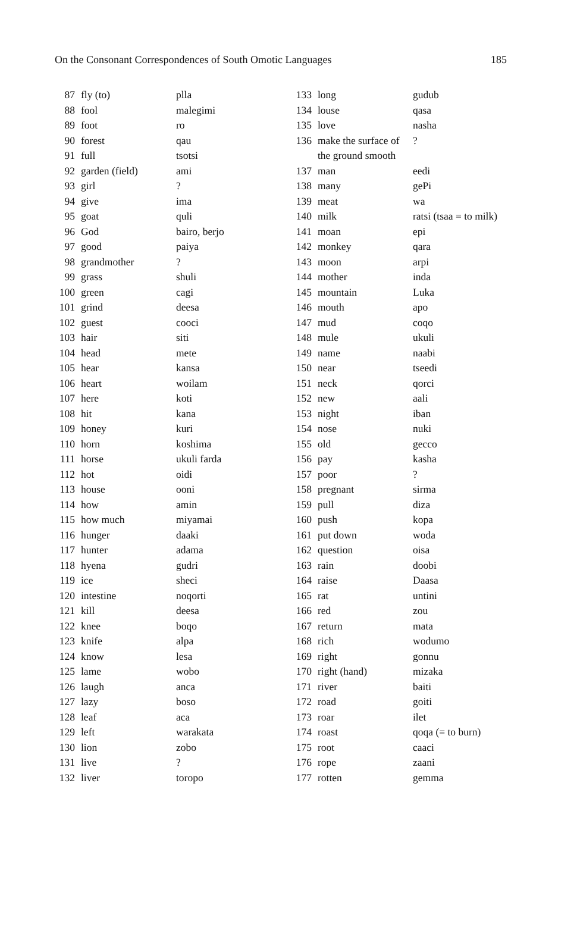On the Consonant Correspondences of South Omotic Languages 185
| 87 | fly (to) | plla |
| 88 | fool | malegimi |
| 89 | foot | ro |
| 90 | forest | qau |
| 91 | full | tsotsi |
| 92 | garden (field) | ami |
| 93 | girl | ? |
| 94 | give | ima |
| 95 | goat | quli |
| 96 | God | bairo, berjo |
| 97 | good | paiya |
| 98 | grandmother | ? |
| 99 | grass | shuli |
| 100 | green | cagi |
| 101 | grind | deesa |
| 102 | guest | cooci |
| 103 | hair | siti |
| 104 | head | mete |
| 105 | hear | kansa |
| 106 | heart | woilam |
| 107 | here | koti |
| 108 | hit | kana |
| 109 | honey | kuri |
| 110 | horn | koshima |
| 111 | horse | ukuli farda |
| 112 | hot | oidi |
| 113 | house | ooni |
| 114 | how | amin |
| 115 | how much | miyamai |
| 116 | hunger | daaki |
| 117 | hunter | adama |
| 118 | hyena | gudri |
| 119 | ice | sheci |
| 120 | intestine | noqorti |
| 121 | kill | deesa |
| 122 | knee | boqo |
| 123 | knife | alpa |
| 124 | know | lesa |
| 125 | lame | wobo |
| 126 | laugh | anca |
| 127 | lazy | boso |
| 128 | leaf | aca |
| 129 | left | warakata |
| 130 | lion | zobo |
| 131 | live | ? |
| 132 | liver | toropo |
| 133 | long | gudub |
| 134 | louse | qasa |
| 135 | love | nasha |
| 136 | make the surface of | ? |
| | the ground smooth | |
| 137 | man | eedi |
| 138 | many | gePi |
| 139 | meat | wa |
| 140 | milk | ratsi (tsaa = to milk) |
| 141 | moan | epi |
| 142 | monkey | qara |
| 143 | moon | arpi |
| 144 | mother | inda |
| 145 | mountain | Luka |
| 146 | mouth | apo |
| 147 | mud | coqo |
| 148 | mule | ukuli |
| 149 | name | naabi |
| 150 | near | tseedi |
| 151 | neck | qorci |
| 152 | new | aali |
| 153 | night | iban |
| 154 | nose | nuki |
| 155 | old | gecco |
| 156 | pay | kasha |
| 157 | poor | ? |
| 158 | pregnant | sirma |
| 159 | pull | diza |
| 160 | push | kopa |
| 161 | put down | woda |
| 162 | question | oisa |
| 163 | rain | doobi |
| 164 | raise | Daasa |
| 165 | rat | untini |
| 166 | red | zou |
| 167 | return | mata |
| 168 | rich | wodumo |
| 169 | right | gonnu |
| 170 | right (hand) | mizaka |
| 171 | river | baiti |
| 172 | road | goiti |
| 173 | roar | ilet |
| 174 | roast | qoqa (= to burn) |
| 175 | root | caaci |
| 176 | rope | zaani |
| 177 | rotten | gemma |